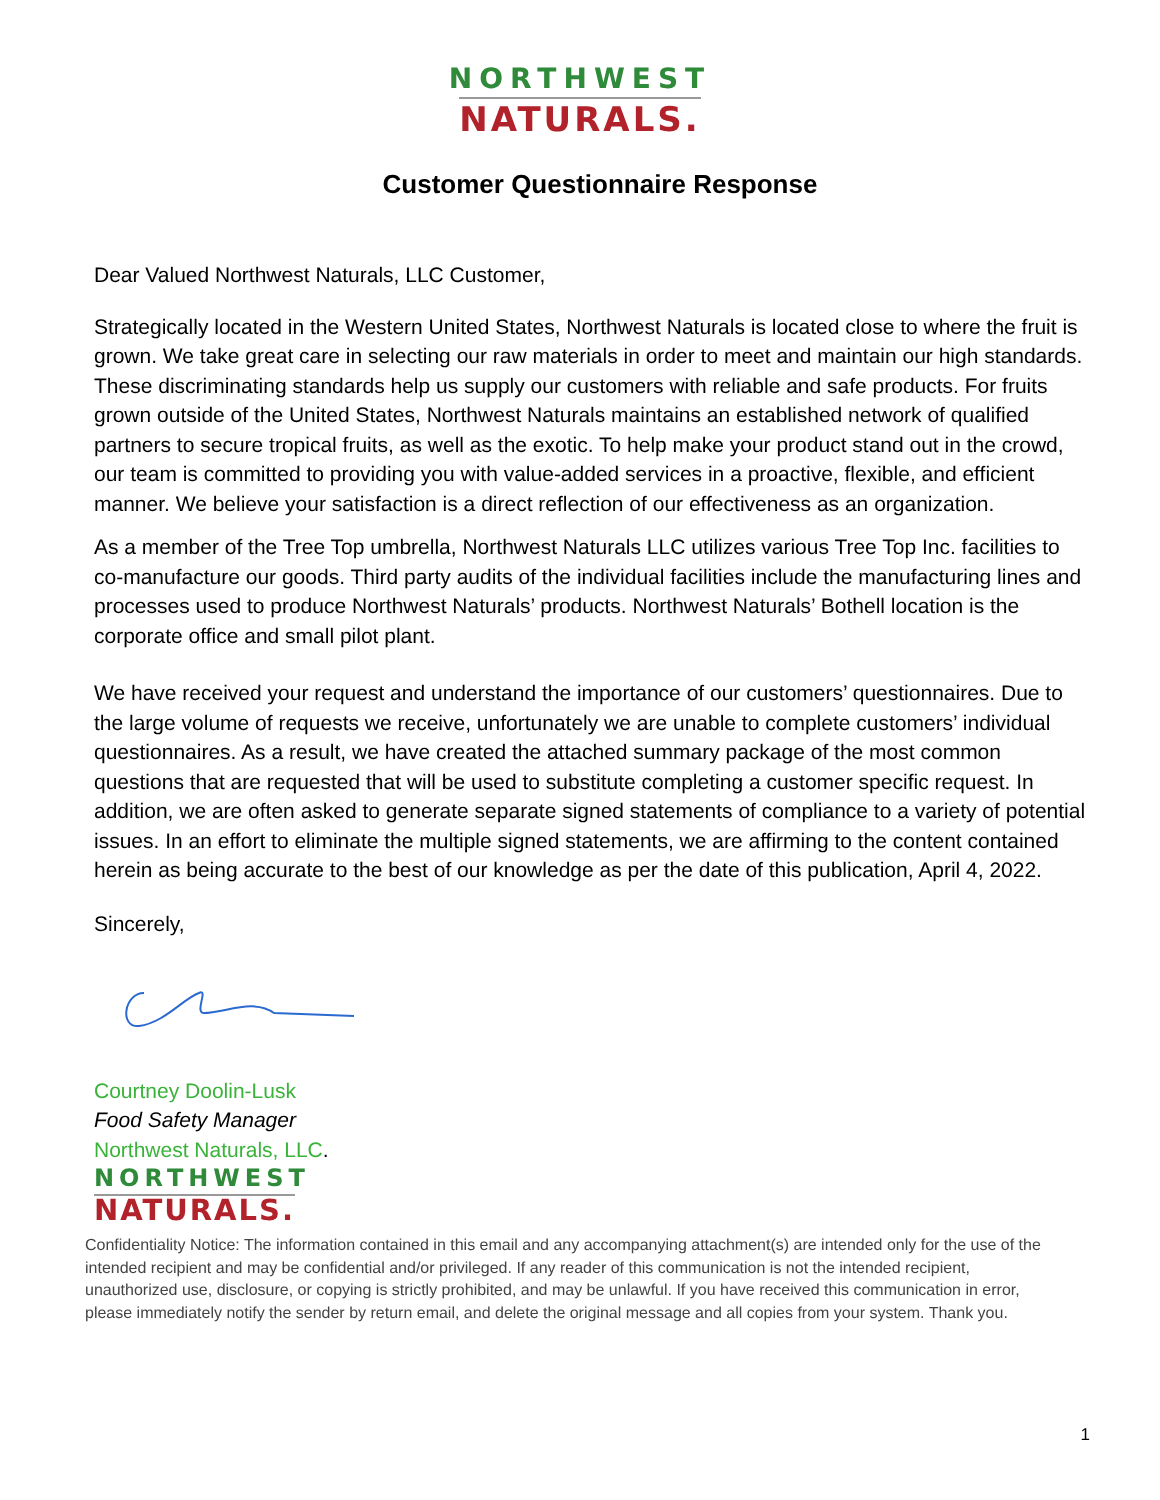NORTHWEST
NATURALS.
Customer Questionnaire Response
Dear Valued Northwest Naturals, LLC Customer,
Strategically located in the Western United States, Northwest Naturals is located close to where the fruit is grown. We take great care in selecting our raw materials in order to meet and maintain our high standards. These discriminating standards help us supply our customers with reliable and safe products. For fruits grown outside of the United States, Northwest Naturals maintains an established network of qualified partners to secure tropical fruits, as well as the exotic. To help make your product stand out in the crowd, our team is committed to providing you with value-added services in a proactive, flexible, and efficient manner. We believe your satisfaction is a direct reflection of our effectiveness as an organization.
As a member of the Tree Top umbrella, Northwest Naturals LLC utilizes various Tree Top Inc. facilities to co-manufacture our goods. Third party audits of the individual facilities include the manufacturing lines and processes used to produce Northwest Naturals’ products. Northwest Naturals’ Bothell location is the corporate office and small pilot plant.
We have received your request and understand the importance of our customers’ questionnaires. Due to the large volume of requests we receive, unfortunately we are unable to complete customers’ individual questionnaires. As a result, we have created the attached summary package of the most common questions that are requested that will be used to substitute completing a customer specific request. In addition, we are often asked to generate separate signed statements of compliance to a variety of potential issues. In an effort to eliminate the multiple signed statements, we are affirming to the content contained herein as being accurate to the best of our knowledge as per the date of this publication, April 4, 2022.
Sincerely,
Courtney Doolin-Lusk
Food Safety Manager
Northwest Naturals, LLC.
NORTHWEST
NATURALS.
Confidentiality Notice: The information contained in this email and any accompanying attachment(s) are intended only for the use of the intended recipient and may be confidential and/or privileged. If any reader of this communication is not the intended recipient, unauthorized use, disclosure, or copying is strictly prohibited, and may be unlawful. If you have received this communication in error, please immediately notify the sender by return email, and delete the original message and all copies from your system. Thank you.
1